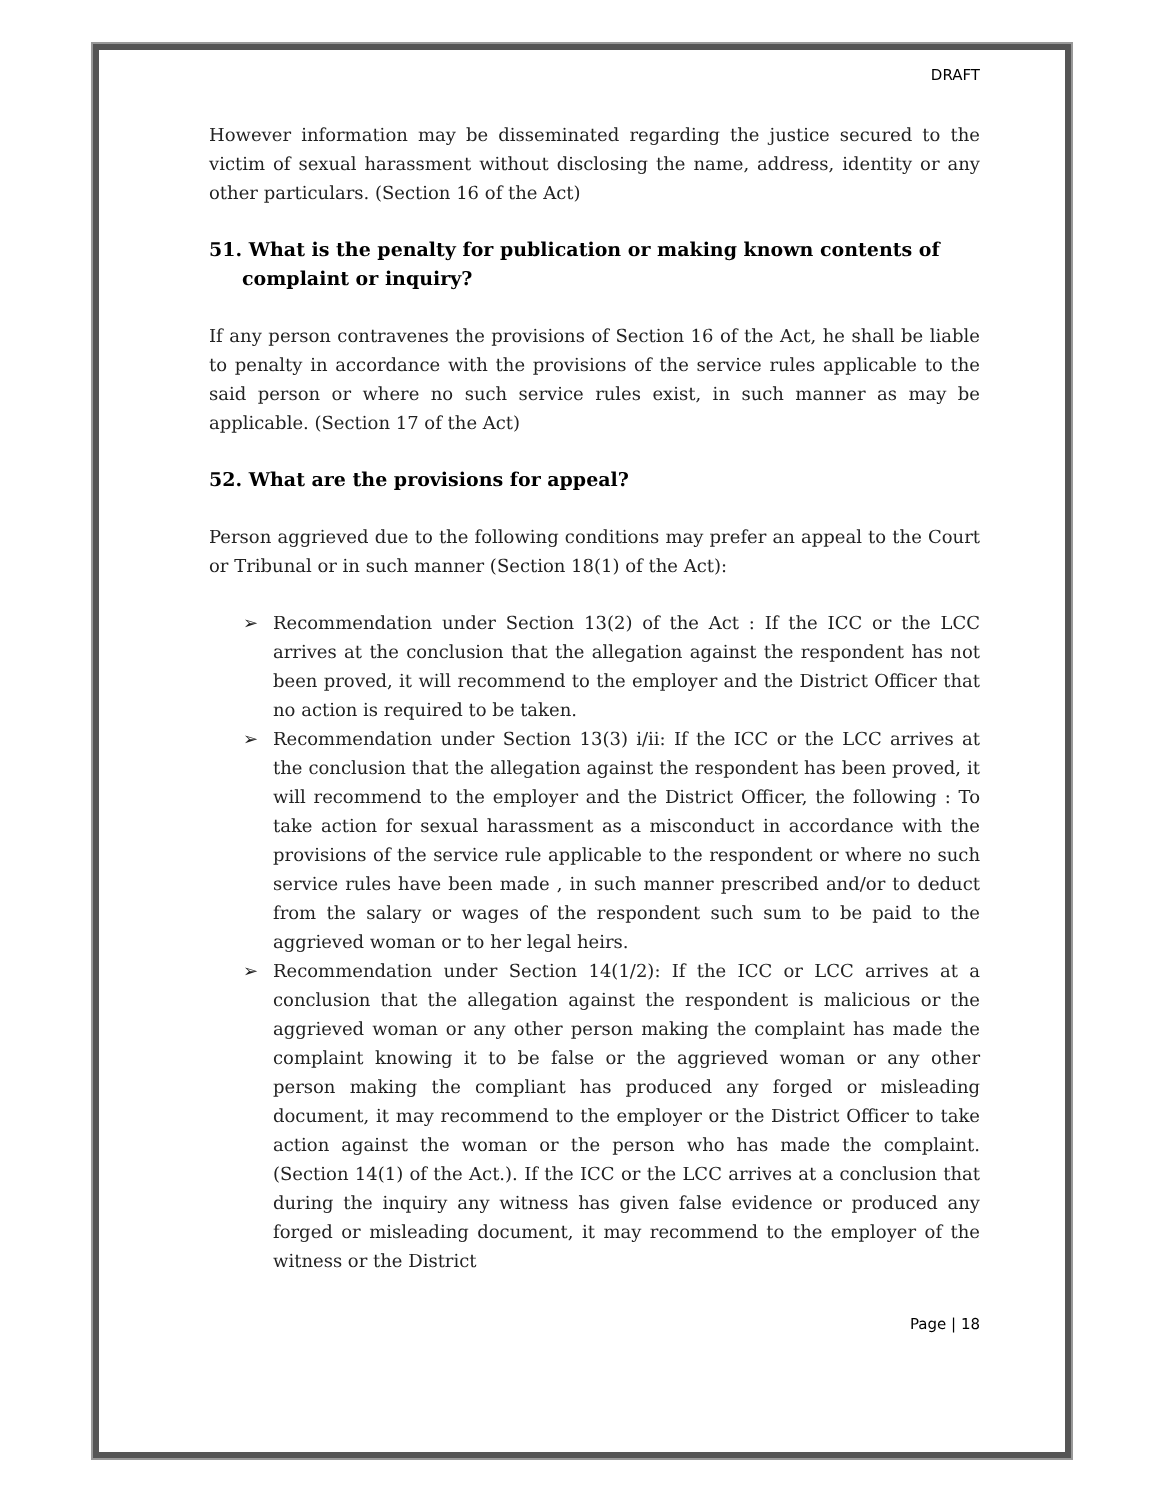DRAFT
However information may be disseminated regarding the justice secured to the victim of sexual harassment without disclosing the name, address, identity or any other particulars. (Section 16 of the Act)
51. What is the penalty for publication or making known contents of complaint or inquiry?
If any person contravenes the provisions of Section 16 of the Act, he shall be liable to penalty in accordance with the provisions of the service rules applicable to the said person or where no such service rules exist, in such manner as may be applicable. (Section 17 of the Act)
52. What are the provisions for appeal?
Person aggrieved due to the following conditions may prefer an appeal to the Court or Tribunal or in such manner (Section 18(1) of the Act):
➢ Recommendation under Section 13(2) of the Act : If the ICC or the LCC arrives at the conclusion that the allegation against the respondent has not been proved, it will recommend to the employer and the District Officer that no action is required to be taken.
➢ Recommendation under Section 13(3) i/ii: If the ICC or the LCC arrives at the conclusion that the allegation against the respondent has been proved, it will recommend to the employer and the District Officer, the following : To take action for sexual harassment as a misconduct in accordance with the provisions of the service rule applicable to the respondent or where no such service rules have been made , in such manner prescribed and/or to deduct from the salary or wages of the respondent such sum to be paid to the aggrieved woman or to her legal heirs.
➢ Recommendation under Section 14(1/2): If the ICC or LCC arrives at a conclusion that the allegation against the respondent is malicious or the aggrieved woman or any other person making the complaint has made the complaint knowing it to be false or the aggrieved woman or any other person making the compliant has produced any forged or misleading document, it may recommend to the employer or the District Officer to take action against the woman or the person who has made the complaint. (Section 14(1) of the Act.). If the ICC or the LCC arrives at a conclusion that during the inquiry any witness has given false evidence or produced any forged or misleading document, it may recommend to the employer of the witness or the District
Page | 18